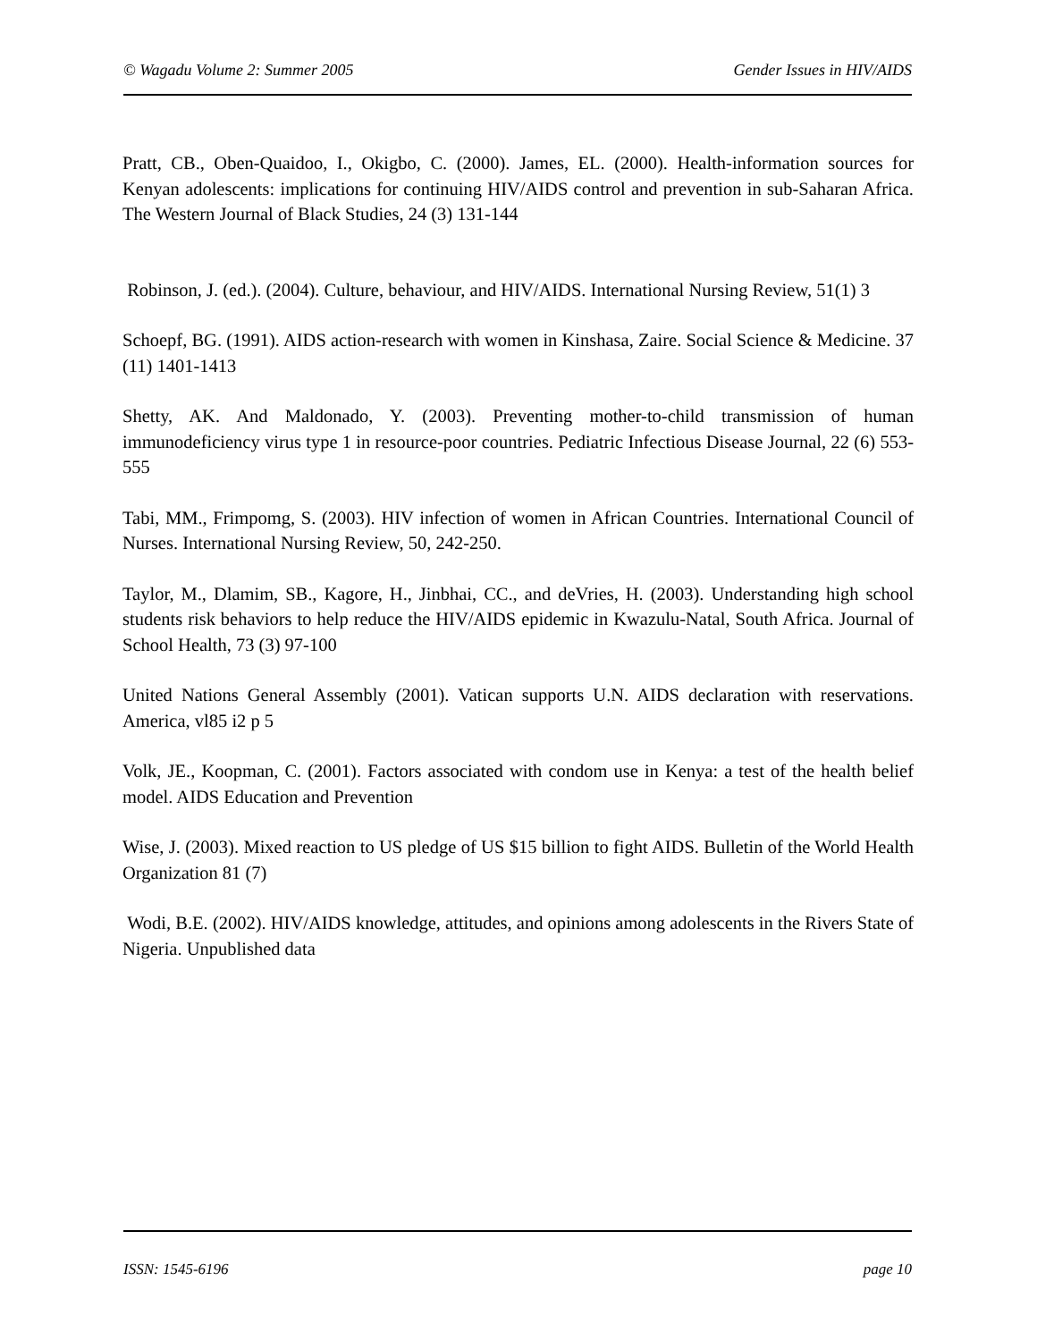© Wagadu Volume 2: Summer 2005 Gender Issues in HIV/AIDS
Pratt, CB., Oben-Quaidoo, I., Okigbo, C. (2000). James, EL. (2000). Health-information sources for Kenyan adolescents: implications for continuing HIV/AIDS control and prevention in sub-Saharan Africa. The Western Journal of Black Studies, 24 (3) 131-144
Robinson, J. (ed.). (2004). Culture, behaviour, and HIV/AIDS. International Nursing Review, 51(1) 3
Schoepf, BG. (1991). AIDS action-research with women in Kinshasa, Zaire. Social Science & Medicine. 37 (11) 1401-1413
Shetty, AK. And Maldonado, Y. (2003). Preventing mother-to-child transmission of human immunodeficiency virus type 1 in resource-poor countries. Pediatric Infectious Disease Journal, 22 (6) 553-555
Tabi, MM., Frimpomg, S. (2003). HIV infection of women in African Countries. International Council of Nurses. International Nursing Review, 50, 242-250.
Taylor, M., Dlamim, SB., Kagore, H., Jinbhai, CC., and deVries, H. (2003). Understanding high school students risk behaviors to help reduce the HIV/AIDS epidemic in Kwazulu-Natal, South Africa. Journal of School Health, 73 (3) 97-100
United Nations General Assembly (2001). Vatican supports U.N. AIDS declaration with reservations. America, vl85 i2 p 5
Volk, JE., Koopman, C. (2001). Factors associated with condom use in Kenya: a test of the health belief model. AIDS Education and Prevention
Wise, J. (2003). Mixed reaction to US pledge of US $15 billion to fight AIDS. Bulletin of the World Health Organization 81 (7)
Wodi, B.E. (2002). HIV/AIDS knowledge, attitudes, and opinions among adolescents in the Rivers State of Nigeria. Unpublished data
ISSN: 1545-6196 page 10